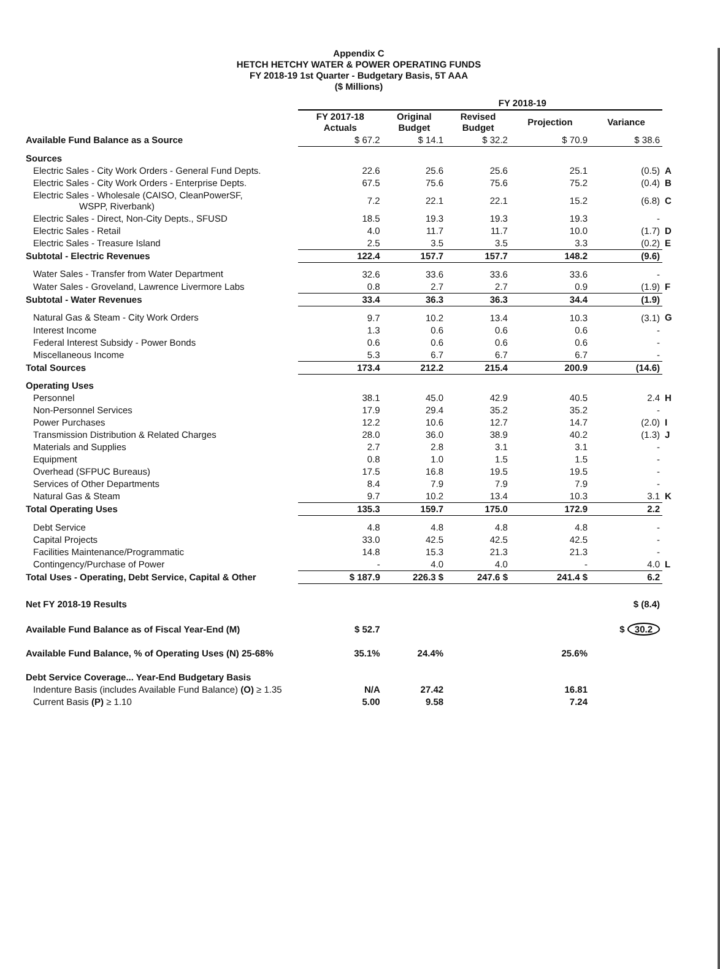Appendix C
HETCH HETCHY WATER & POWER OPERATING FUNDS
FY 2018-19 1st Quarter - Budgetary Basis, 5T AAA
($ Millions)
| | | FY 2018-19 | | | | |
| --- | --- | --- | --- | --- | --- | --- |
| | FY 2017-18 Actuals | Original Budget | Revised Budget | Projection | Variance | |
| Available Fund Balance as a Source | $ 67.2 | $ 14.1 | $ 32.2 | $ 70.9 | $ 38.6 | |
| Sources | | | | | | |
| Electric Sales - City Work Orders - General Fund Depts. | 22.6 | 25.6 | 25.6 | 25.1 | (0.5) | A |
| Electric Sales - City Work Orders - Enterprise Depts. | 67.5 | 75.6 | 75.6 | 75.2 | (0.4) | B |
| Electric Sales - Wholesale (CAISO, CleanPowerSF, WSPP, Riverbank) | 7.2 | 22.1 | 22.1 | 15.2 | (6.8) | C |
| Electric Sales - Direct, Non-City Depts., SFUSD | 18.5 | 19.3 | 19.3 | 19.3 | - | |
| Electric Sales - Retail | 4.0 | 11.7 | 11.7 | 10.0 | (1.7) | D |
| Electric Sales - Treasure Island | 2.5 | 3.5 | 3.5 | 3.3 | (0.2) | E |
| Subtotal - Electric Revenues | 122.4 | 157.7 | 157.7 | 148.2 | (9.6) | |
| Water Sales - Transfer from Water Department | 32.6 | 33.6 | 33.6 | 33.6 | - | |
| Water Sales - Groveland, Lawrence Livermore Labs | 0.8 | 2.7 | 2.7 | 0.9 | (1.9) | F |
| Subtotal - Water Revenues | 33.4 | 36.3 | 36.3 | 34.4 | (1.9) | |
| Natural Gas & Steam - City Work Orders | 9.7 | 10.2 | 13.4 | 10.3 | (3.1) | G |
| Interest Income | 1.3 | 0.6 | 0.6 | 0.6 | - | |
| Federal Interest Subsidy - Power Bonds | 0.6 | 0.6 | 0.6 | 0.6 | - | |
| Miscellaneous Income | 5.3 | 6.7 | 6.7 | 6.7 | - | |
| Total Sources | 173.4 | 212.2 | 215.4 | 200.9 | (14.6) | |
| Operating Uses | | | | | | |
| Personnel | 38.1 | 45.0 | 42.9 | 40.5 | 2.4 | H |
| Non-Personnel Services | 17.9 | 29.4 | 35.2 | 35.2 | - | |
| Power Purchases | 12.2 | 10.6 | 12.7 | 14.7 | (2.0) | I |
| Transmission Distribution & Related Charges | 28.0 | 36.0 | 38.9 | 40.2 | (1.3) | J |
| Materials and Supplies | 2.7 | 2.8 | 3.1 | 3.1 | - | |
| Equipment | 0.8 | 1.0 | 1.5 | 1.5 | - | |
| Overhead (SFPUC Bureaus) | 17.5 | 16.8 | 19.5 | 19.5 | - | |
| Services of Other Departments | 8.4 | 7.9 | 7.9 | 7.9 | - | |
| Natural Gas & Steam | 9.7 | 10.2 | 13.4 | 10.3 | 3.1 | K |
| Total Operating Uses | 135.3 | 159.7 | 175.0 | 172.9 | 2.2 | |
| Debt Service | 4.8 | 4.8 | 4.8 | 4.8 | - | |
| Capital Projects | 33.0 | 42.5 | 42.5 | 42.5 | - | |
| Facilities Maintenance/Programmatic | 14.8 | 15.3 | 21.3 | 21.3 | - | |
| Contingency/Purchase of Power | - | 4.0 | 4.0 | - | 4.0 | L |
| Total Uses - Operating, Debt Service, Capital & Other | $ 187.9 | 226.3 $ | 247.6 $ | 241.4 $ | 6.2 | |
| Net FY 2018-19 Results | | | | | $ (8.4) | |
| Available Fund Balance as of Fiscal Year-End (M) | $ 52.7 | | | | $ 30.2 | |
| Available Fund Balance, % of Operating Uses (N) 25-68% | 35.1% | 24.4% | | 25.6% | | |
| Debt Service Coverage... Year-End Budgetary Basis | | | | | | |
| Indenture Basis (includes Available Fund Balance) (O) ≥ 1.35 | N/A | 27.42 | | 16.81 | | |
| Current Basis (P) ≥ 1.10 | 5.00 | 9.58 | | 7.24 | | |